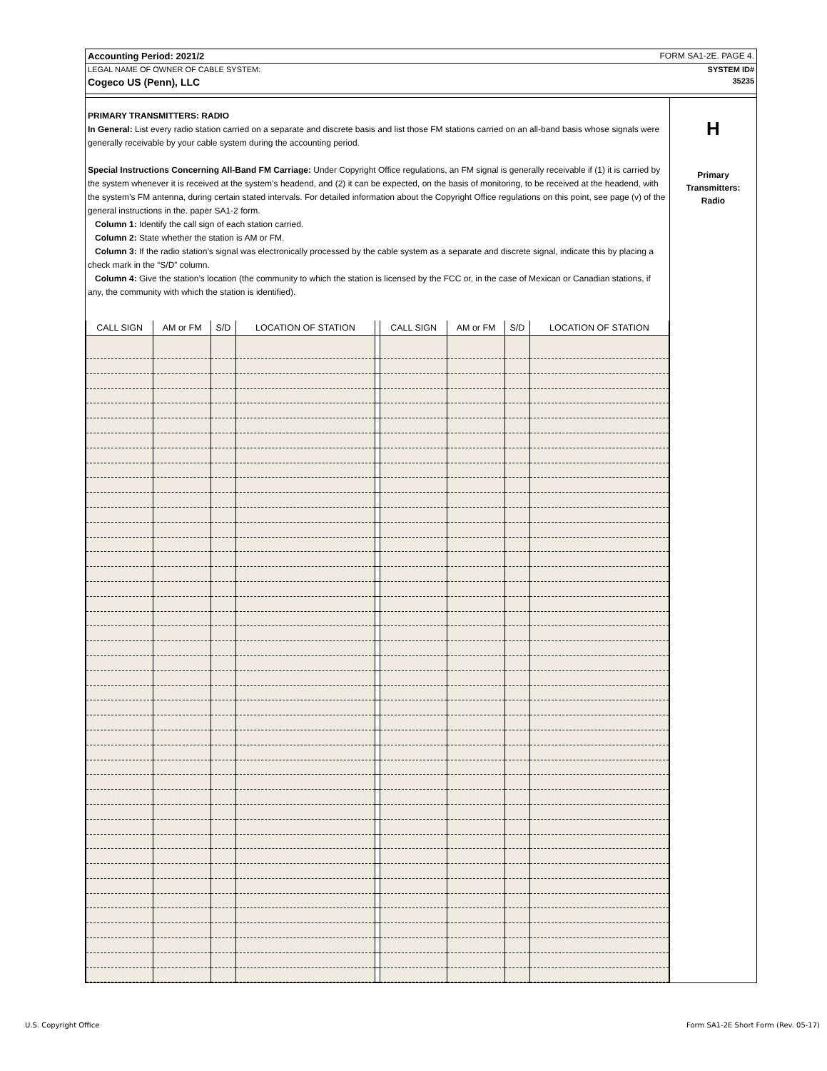Accounting Period: 2021/2 FORM SA1-2E. PAGE 4.
LEGAL NAME OF OWNER OF CABLE SYSTEM: SYSTEM ID#
Cogeco US (Penn), LLC 35235
PRIMARY TRANSMITTERS: RADIO
In General: List every radio station carried on a separate and discrete basis and list those FM stations carried on an all-band basis whose signals were generally receivable by your cable system during the accounting period.
Special Instructions Concerning All-Band FM Carriage: Under Copyright Office regulations, an FM signal is generally receivable if (1) it is carried by the system whenever it is received at the system’s headend, and (2) it can be expected, on the basis of monitoring, to be received at the headend, with the system’s FM antenna, during certain stated intervals. For detailed information about the Copyright Office regulations on this point, see page (v) of the general instructions in the. paper SA1-2 form.
Column 1: Identify the call sign of each station carried.
Column 2: State whether the station is AM or FM.
Column 3: If the radio station’s signal was electronically processed by the cable system as a separate and discrete signal, indicate this by placing a check mark in the “S/D” column.
Column 4: Give the station’s location (the community to which the station is licensed by the FCC or, in the case of Mexican or Canadian stations, if any, the community with which the station is identified).
| CALL SIGN | AM or FM | S/D | LOCATION OF STATION | | CALL SIGN | AM or FM | S/D | LOCATION OF STATION |
| --- | --- | --- | --- | --- | --- | --- | --- | --- |
H
Primary
Transmitters:
Radio
U.S. Copyright Office
Form SA1-2E Short Form (Rev. 05-17)